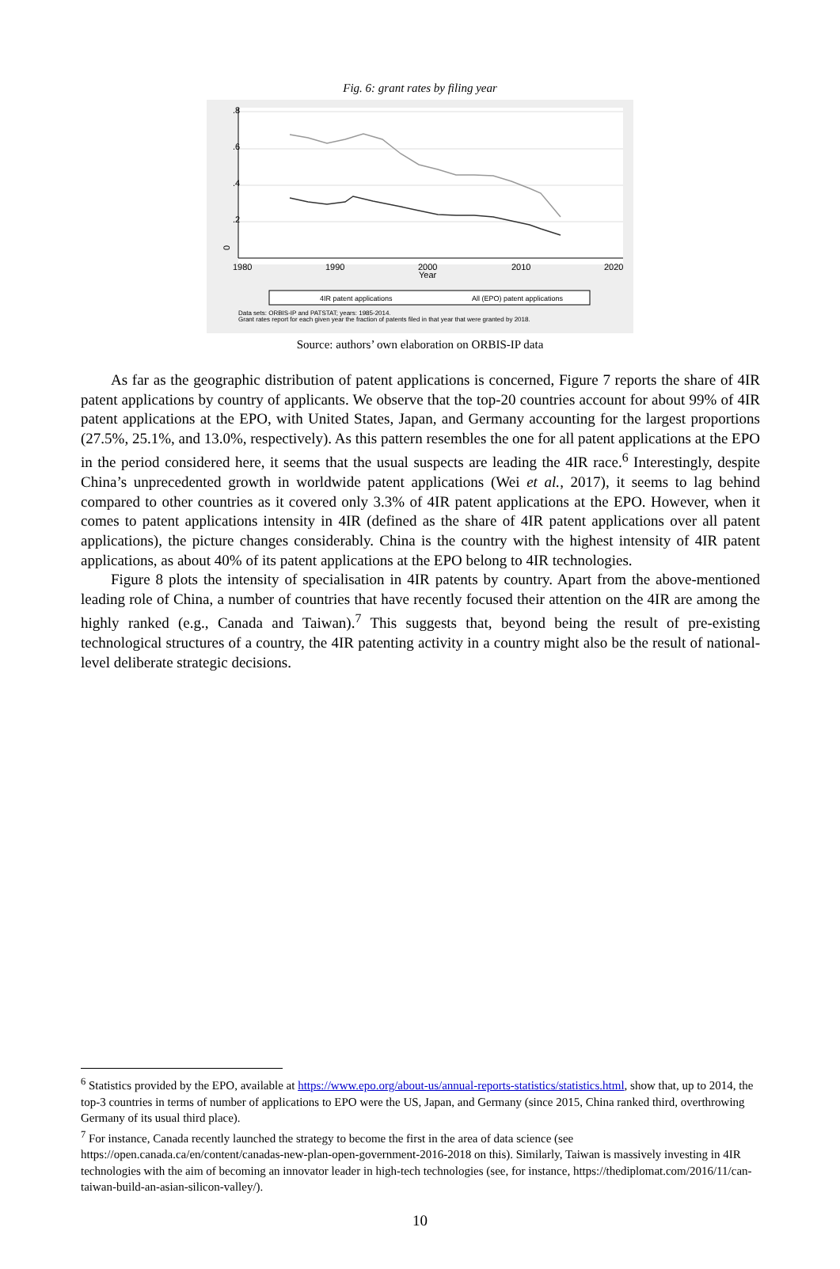Fig. 6: grant rates by filing year
0
.2
.4
.6
.8
1980
1990
2000
2010
2020
Year
4IR patent applications
All (EPO) patent applications
Data sets: ORBIS-IP and PATSTAT; years: 1985-2014.
Grant rates report for each given year the fraction of patents filed in that year that were granted by 2018.
Source: authors’ own elaboration on ORBIS-IP data
As far as the geographic distribution of patent applications is concerned, Figure 7 reports the share of 4IR patent applications by country of applicants. We observe that the top-20 countries account for about 99% of 4IR patent applications at the EPO, with United States, Japan, and Germany accounting for the largest proportions (27.5%, 25.1%, and 13.0%, respectively). As this pattern resembles the one for all patent applications at the EPO in the period considered here, it seems that the usual suspects are leading the 4IR race.<sup>6</sup> Interestingly, despite China’s unprecedented growth in worldwide patent applications (Wei et al., 2017), it seems to lag behind compared to other countries as it covered only 3.3% of 4IR patent applications at the EPO. However, when it comes to patent applications intensity in 4IR (defined as the share of 4IR patent applications over all patent applications), the picture changes considerably. China is the country with the highest intensity of 4IR patent applications, as about 40% of its patent applications at the EPO belong to 4IR technologies.
Figure 8 plots the intensity of specialisation in 4IR patents by country. Apart from the above-mentioned leading role of China, a number of countries that have recently focused their attention on the 4IR are among the highly ranked (e.g., Canada and Taiwan).<sup>7</sup> This suggests that, beyond being the result of pre-existing technological structures of a country, the 4IR patenting activity in a country might also be the result of national-level deliberate strategic decisions.
<sup>6</sup> Statistics provided by the EPO, available at https://www.epo.org/about-us/annual-reports-statistics/statistics.html, show that, up to 2014, the top-3 countries in terms of number of applications to EPO were the US, Japan, and Germany (since 2015, China ranked third, overthrowing Germany of its usual third place).
<sup>7</sup> For instance, Canada recently launched the strategy to become the first in the area of data science (see https://open.canada.ca/en/content/canadas-new-plan-open-government-2016-2018 on this). Similarly, Taiwan is massively investing in 4IR technologies with the aim of becoming an innovator leader in high-tech technologies (see, for instance, https://thediplomat.com/2016/11/can-taiwan-build-an-asian-silicon-valley/).
10